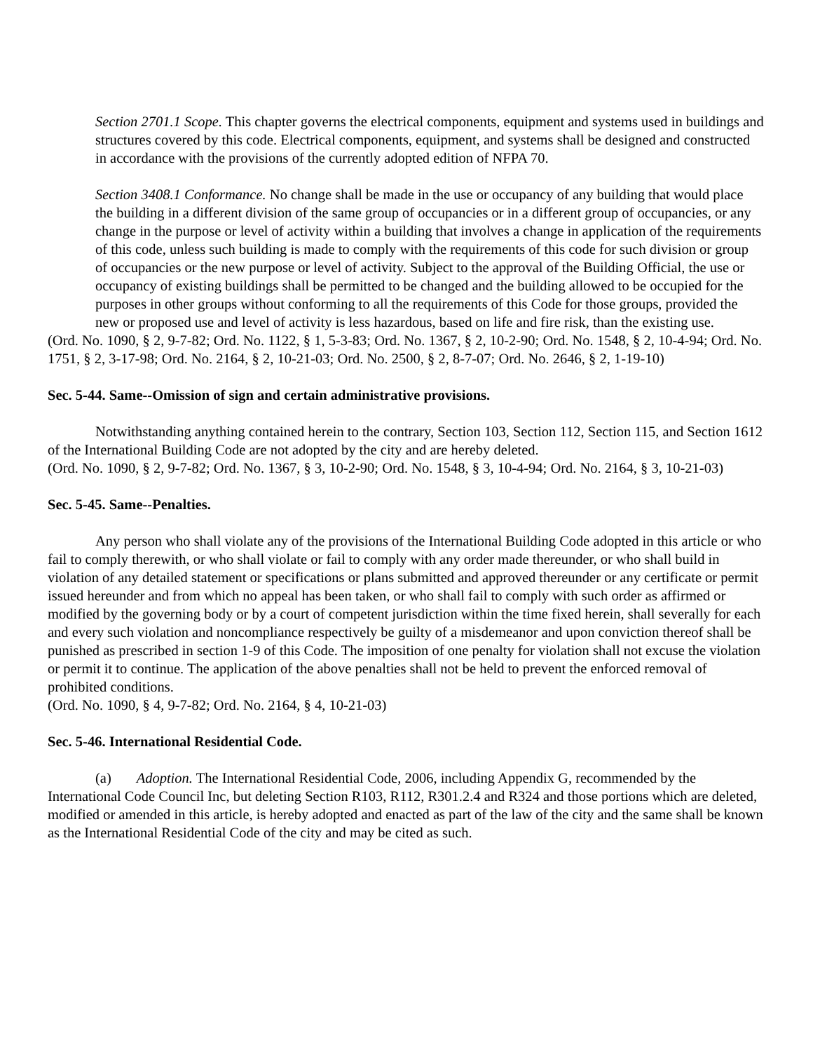Section 2701.1 Scope. This chapter governs the electrical components, equipment and systems used in buildings and structures covered by this code. Electrical components, equipment, and systems shall be designed and constructed in accordance with the provisions of the currently adopted edition of NFPA 70.
Section 3408.1 Conformance. No change shall be made in the use or occupancy of any building that would place the building in a different division of the same group of occupancies or in a different group of occupancies, or any change in the purpose or level of activity within a building that involves a change in application of the requirements of this code, unless such building is made to comply with the requirements of this code for such division or group of occupancies or the new purpose or level of activity. Subject to the approval of the Building Official, the use or occupancy of existing buildings shall be permitted to be changed and the building allowed to be occupied for the purposes in other groups without conforming to all the requirements of this Code for those groups, provided the new or proposed use and level of activity is less hazardous, based on life and fire risk, than the existing use.
(Ord. No. 1090, § 2, 9-7-82; Ord. No. 1122, § 1, 5-3-83; Ord. No. 1367, § 2, 10-2-90; Ord. No. 1548, § 2, 10-4-94; Ord. No. 1751, § 2, 3-17-98; Ord. No. 2164, § 2, 10-21-03; Ord. No. 2500, § 2, 8-7-07; Ord. No. 2646, § 2, 1-19-10)
Sec. 5-44. Same--Omission of sign and certain administrative provisions.
Notwithstanding anything contained herein to the contrary, Section 103, Section 112, Section 115, and Section 1612 of the International Building Code are not adopted by the city and are hereby deleted.
(Ord. No. 1090, § 2, 9-7-82; Ord. No. 1367, § 3, 10-2-90; Ord. No. 1548, § 3, 10-4-94; Ord. No. 2164, § 3, 10-21-03)
Sec. 5-45. Same--Penalties.
Any person who shall violate any of the provisions of the International Building Code adopted in this article or who fail to comply therewith, or who shall violate or fail to comply with any order made thereunder, or who shall build in violation of any detailed statement or specifications or plans submitted and approved thereunder or any certificate or permit issued hereunder and from which no appeal has been taken, or who shall fail to comply with such order as affirmed or modified by the governing body or by a court of competent jurisdiction within the time fixed herein, shall severally for each and every such violation and noncompliance respectively be guilty of a misdemeanor and upon conviction thereof shall be punished as prescribed in section 1-9 of this Code. The imposition of one penalty for violation shall not excuse the violation or permit it to continue. The application of the above penalties shall not be held to prevent the enforced removal of prohibited conditions.
(Ord. No. 1090, § 4, 9-7-82; Ord. No. 2164, § 4, 10-21-03)
Sec. 5-46. International Residential Code.
(a) Adoption. The International Residential Code, 2006, including Appendix G, recommended by the International Code Council Inc, but deleting Section R103, R112, R301.2.4 and R324 and those portions which are deleted, modified or amended in this article, is hereby adopted and enacted as part of the law of the city and the same shall be known as the International Residential Code of the city and may be cited as such.